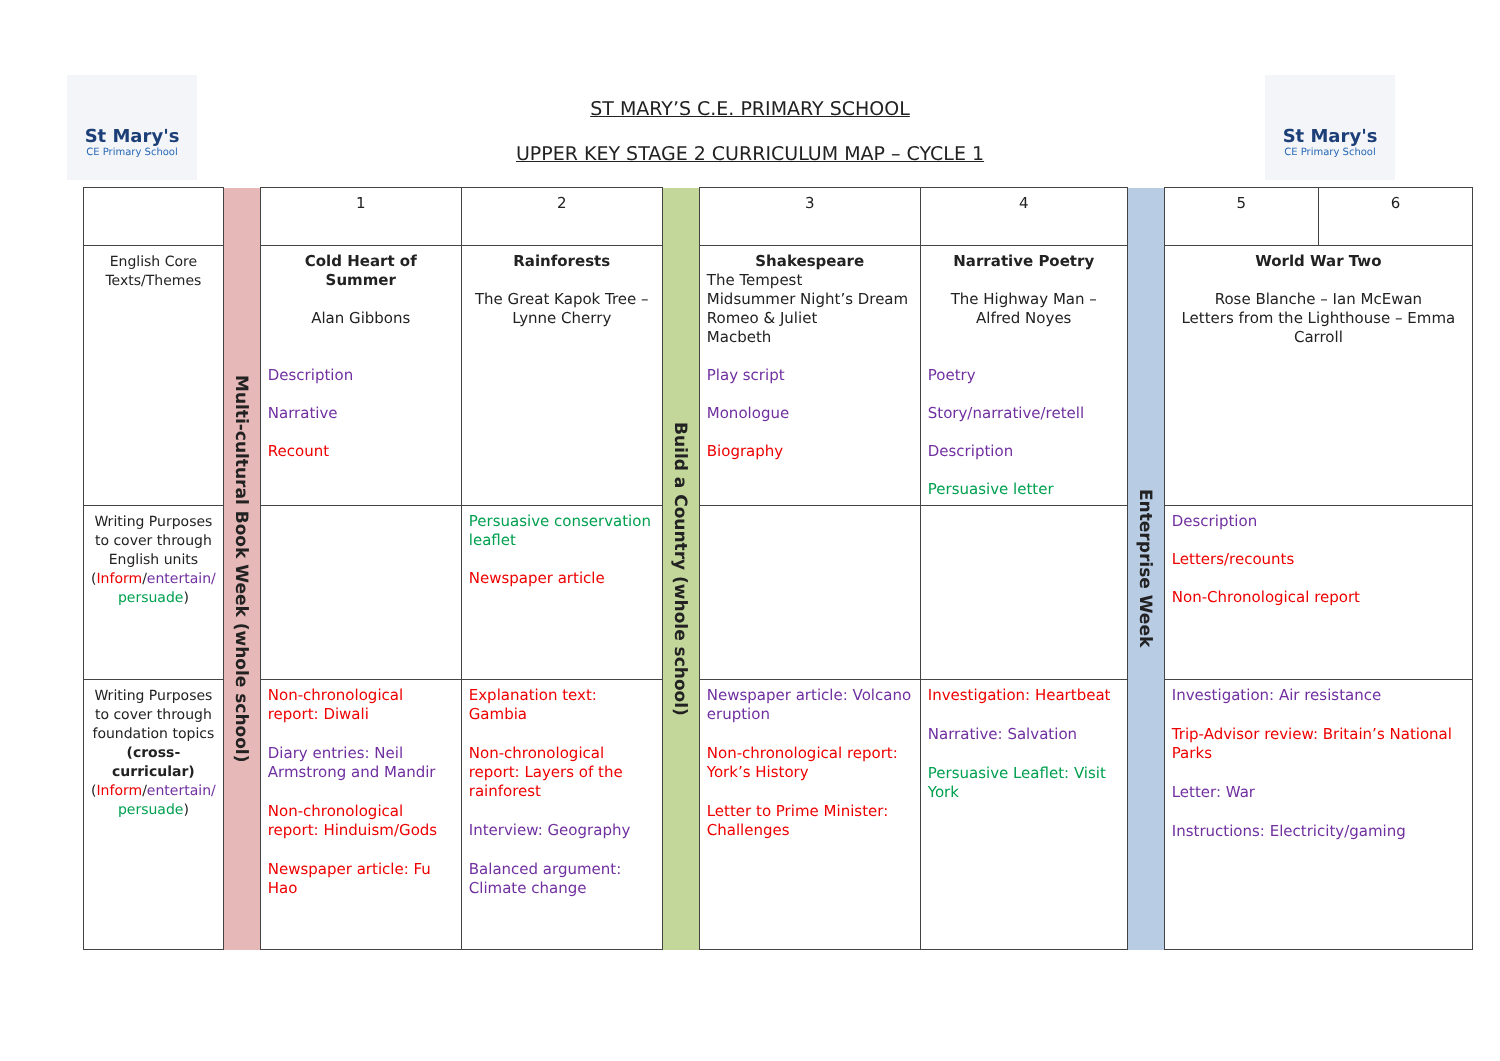St Mary's
CE Primary School
St Mary's
CE Primary School
ST MARY’S C.E. PRIMARY SCHOOL
UPPER KEY STAGE 2 CURRICULUM MAP – CYCLE 1
| | Multi-cultural Book Week (whole school) | 1 | 2 | Build a Country (whole school) | 3 | 4 | Enterprise Week | 5 | 6 |
| English Core Texts/Themes | | Cold Heart of Summer Alan Gibbons Description Narrative Recount | Rainforests The Great Kapok Tree – Lynne Cherry | | Shakespeare The Tempest Midsummer Night’s Dream Romeo & Juliet Macbeth Play script Monologue Biography | Narrative Poetry The Highway Man – Alfred Noyes Poetry Story/narrative/retell Description Persuasive letter | | World War Two Rose Blanche – Ian McEwan Letters from the Lighthouse – Emma Carroll | |
| Writing Purposes to cover through English units ( Inform / entertain/ persuade ) | | | Persuasive conservation leaflet Newspaper article | | | | | Description Letters/recounts Non-Chronological report | |
| Writing Purposes to cover through foundation topics (cross-curricular) ( Inform / entertain/ persuade ) | | Non-chronological report: Diwali Diary entries: Neil Armstrong and Mandir Non-chronological report: Hinduism/Gods Newspaper article: Fu Hao | Explanation text: Gambia Non-chronological report: Layers of the rainforest Interview: Geography Balanced argument: Climate change | | Newspaper article: Volcano eruption Non-chronological report: York’s History Letter to Prime Minister: Challenges | Investigation: Heartbeat Narrative: Salvation Persuasive Leaflet: Visit York | | Investigation: Air resistance Trip-Advisor review: Britain’s National Parks Letter: War Instructions: Electricity/gaming | |